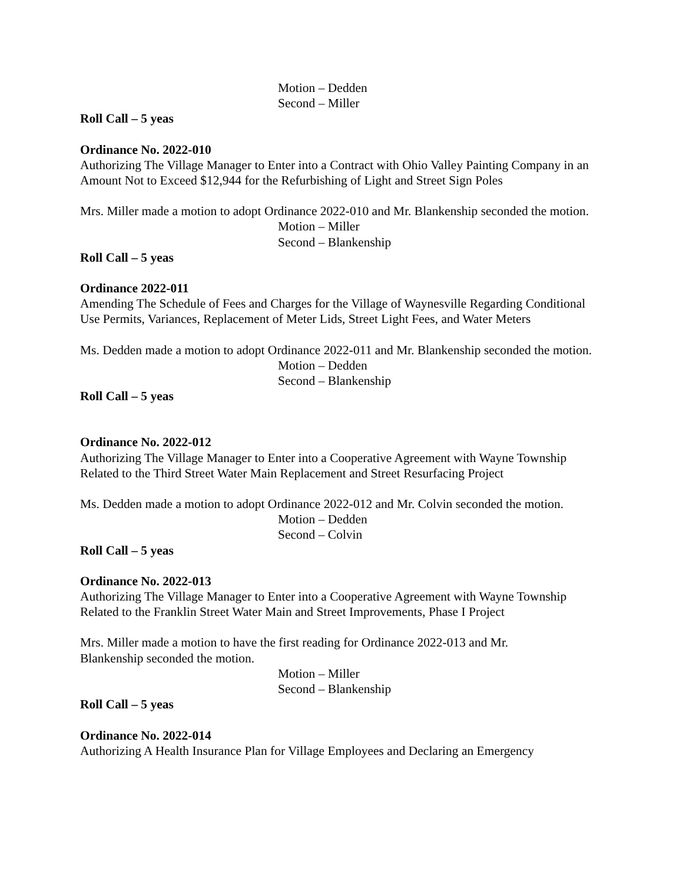Motion – Dedden
Second – Miller
Roll Call – 5 yeas
Ordinance No. 2022-010
Authorizing The Village Manager to Enter into a Contract with Ohio Valley Painting Company in an Amount Not to Exceed $12,944 for the Refurbishing of Light and Street Sign Poles
Mrs. Miller made a motion to adopt Ordinance 2022-010 and Mr. Blankenship seconded the motion.
Motion – Miller
Second – Blankenship
Roll Call – 5 yeas
Ordinance 2022-011
Amending The Schedule of Fees and Charges for the Village of Waynesville Regarding Conditional Use Permits, Variances, Replacement of Meter Lids, Street Light Fees, and Water Meters
Ms. Dedden made a motion to adopt Ordinance 2022-011 and Mr. Blankenship seconded the motion.
Motion – Dedden
Second – Blankenship
Roll Call – 5 yeas
Ordinance No. 2022-012
Authorizing The Village Manager to Enter into a Cooperative Agreement with Wayne Township Related to the Third Street Water Main Replacement and Street Resurfacing Project
Ms. Dedden made a motion to adopt Ordinance 2022-012 and Mr. Colvin seconded the motion.
Motion – Dedden
Second – Colvin
Roll Call – 5 yeas
Ordinance No. 2022-013
Authorizing The Village Manager to Enter into a Cooperative Agreement with Wayne Township Related to the Franklin Street Water Main and Street Improvements, Phase I Project
Mrs. Miller made a motion to have the first reading for Ordinance 2022-013 and Mr.
Blankenship seconded the motion.
Motion – Miller
Second – Blankenship
Roll Call – 5 yeas
Ordinance No. 2022-014
Authorizing A Health Insurance Plan for Village Employees and Declaring an Emergency